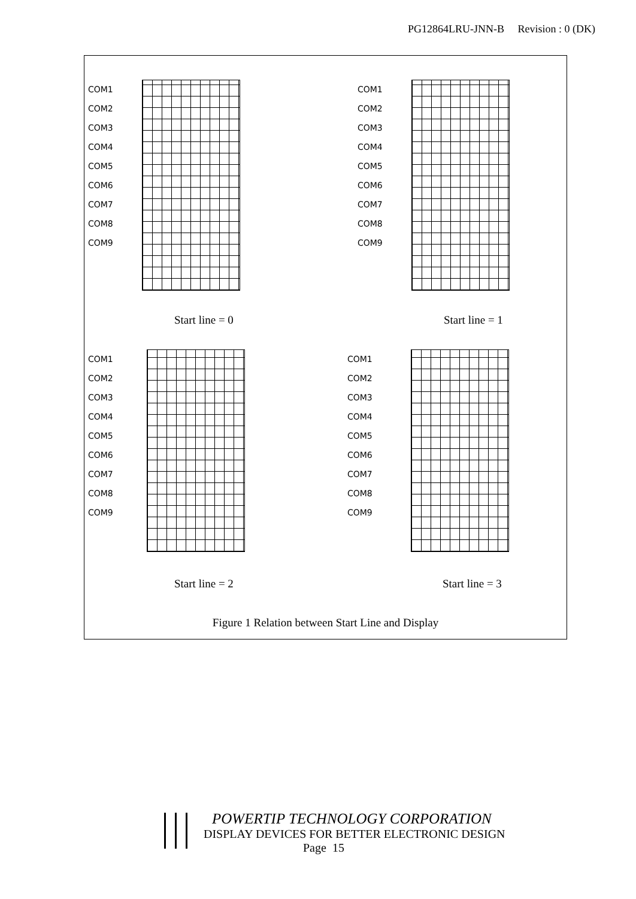PG12864LRU-JNN-B Revision : 0 (DK)
COM1
COM2
COM3
COM4
COM5
COM6
COM7
COM8
COM9
Start line = 0
COM1
COM2
COM3
COM4
COM5
COM6
COM7
COM8
COM9
Start line = 1
COM1
COM2
COM3
COM4
COM5
COM6
COM7
COM8
COM9
Start line = 2
COM1
COM2
COM3
COM4
COM5
COM6
COM7
COM8
COM9
Start line = 3
Figure 1 Relation between Start Line and Display
POWERTIP TECHNOLOGY CORPORATION
DISPLAY DEVICES FOR BETTER ELECTRONIC DESIGN
Page 15